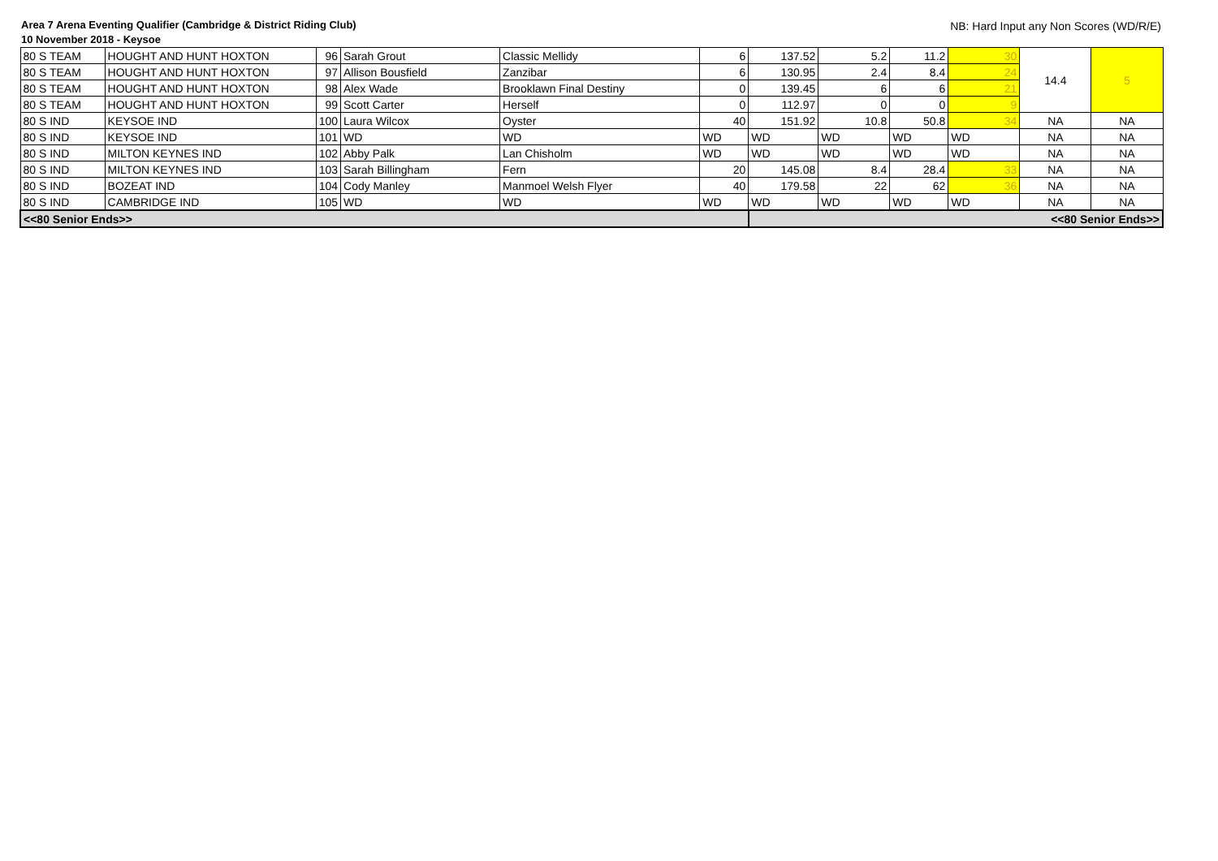Area 7 Arena Eventing Qualifier (Cambridge & District Riding Club)
10 November 2018 - Keysoe
NB: Hard Input any Non Scores (WD/R/E)
| 80 S TEAM | HOUGHT AND HUNT HOXTON | 96 | Sarah Grout | Classic Mellidy | 6 | 137.52 | 5.2 | 11.2 | 30 | 14.4 | 5 |
| 80 S TEAM | HOUGHT AND HUNT HOXTON | 97 | Allison Bousfield | Zanzibar | 6 | 130.95 | 2.4 | 8.4 | 24 | | |
| 80 S TEAM | HOUGHT AND HUNT HOXTON | 98 | Alex Wade | Brooklawn Final Destiny | 0 | 139.45 | 6 | 6 | 21 | | |
| 80 S TEAM | HOUGHT AND HUNT HOXTON | 99 | Scott Carter | Herself | 0 | 112.97 | 0 | 0 | 9 | | |
| 80 S IND | KEYSOE IND | 100 | Laura Wilcox | Oyster | 40 | 151.92 | 10.8 | 50.8 | 34 | NA | NA |
| 80 S IND | KEYSOE IND | 101 | WD | WD | WD | WD | WD | WD | WD | NA | NA |
| 80 S IND | MILTON KEYNES IND | 102 | Abby Palk | Lan Chisholm | WD | WD | WD | WD | WD | NA | NA |
| 80 S IND | MILTON KEYNES IND | 103 | Sarah Billingham | Fern | 20 | 145.08 | 8.4 | 28.4 | 33 | NA | NA |
| 80 S IND | BOZEAT IND | 104 | Cody Manley | Manmoel Welsh Flyer | 40 | 179.58 | 22 | 62 | 36 | NA | NA |
| 80 S IND | CAMBRIDGE IND | 105 | WD | WD | WD | WD | WD | WD | WD | NA | NA |
| <<80 Senior Ends>> | | | | | | <<80 Senior Ends>> | | | | | |